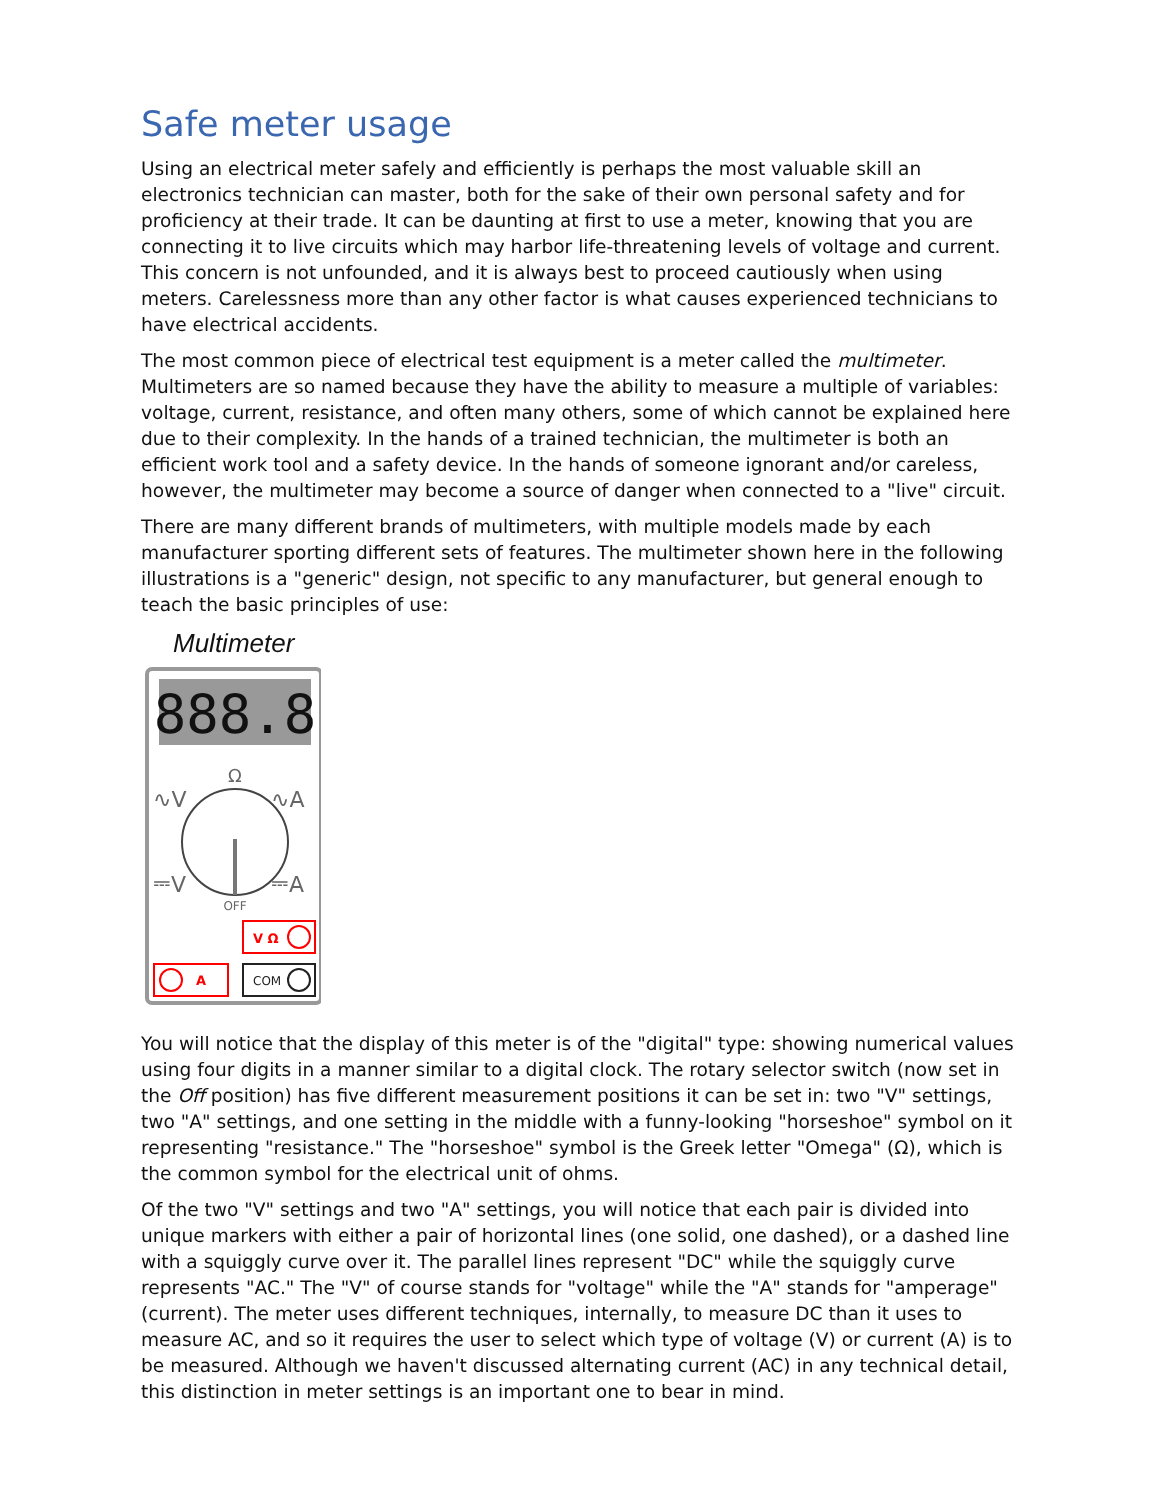Safe meter usage
Using an electrical meter safely and efficiently is perhaps the most valuable skill an electronics technician can master, both for the sake of their own personal safety and for proficiency at their trade. It can be daunting at first to use a meter, knowing that you are connecting it to live circuits which may harbor life-threatening levels of voltage and current. This concern is not unfounded, and it is always best to proceed cautiously when using meters. Carelessness more than any other factor is what causes experienced technicians to have electrical accidents.
The most common piece of electrical test equipment is a meter called the multimeter. Multimeters are so named because they have the ability to measure a multiple of variables: voltage, current, resistance, and often many others, some of which cannot be explained here due to their complexity. In the hands of a trained technician, the multimeter is both an efficient work tool and a safety device. In the hands of someone ignorant and/or careless, however, the multimeter may become a source of danger when connected to a "live" circuit.
There are many different brands of multimeters, with multiple models made by each manufacturer sporting different sets of features. The multimeter shown here in the following illustrations is a "generic" design, not specific to any manufacturer, but general enough to teach the basic principles of use:
Multimeter
888.8
Ω
∿V
∿A
⎓V
⎓A
OFF
V Ω
A
COM
You will notice that the display of this meter is of the "digital" type: showing numerical values using four digits in a manner similar to a digital clock. The rotary selector switch (now set in the Off position) has five different measurement positions it can be set in: two "V" settings, two "A" settings, and one setting in the middle with a funny-looking "horseshoe" symbol on it representing "resistance." The "horseshoe" symbol is the Greek letter "Omega" (Ω), which is the common symbol for the electrical unit of ohms.
Of the two "V" settings and two "A" settings, you will notice that each pair is divided into unique markers with either a pair of horizontal lines (one solid, one dashed), or a dashed line with a squiggly curve over it. The parallel lines represent "DC" while the squiggly curve represents "AC." The "V" of course stands for "voltage" while the "A" stands for "amperage" (current). The meter uses different techniques, internally, to measure DC than it uses to measure AC, and so it requires the user to select which type of voltage (V) or current (A) is to be measured. Although we haven't discussed alternating current (AC) in any technical detail, this distinction in meter settings is an important one to bear in mind.